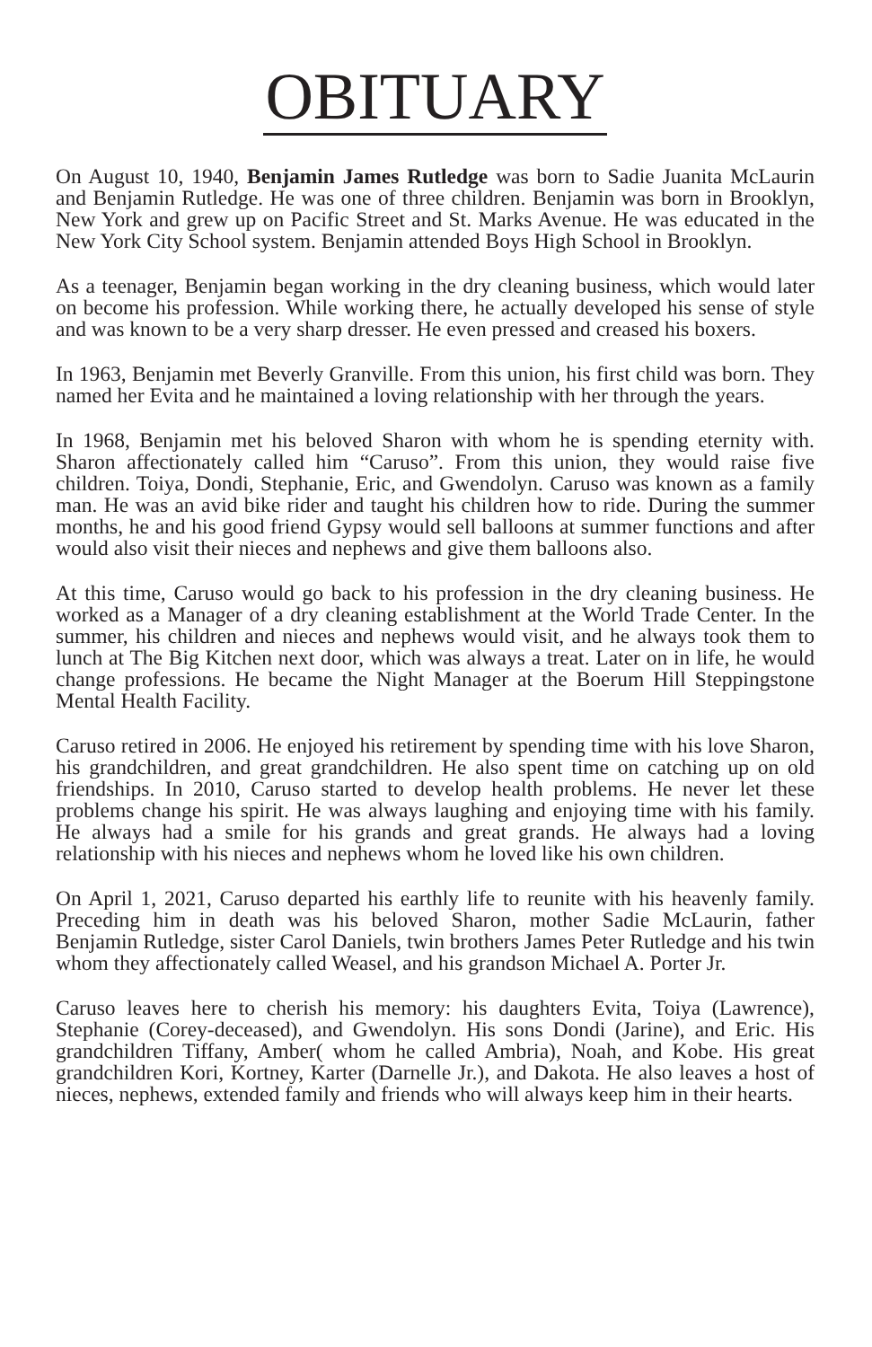OBITUARY
On August 10, 1940, Benjamin James Rutledge was born to Sadie Juanita McLaurin and Benjamin Rutledge. He was one of three children. Benjamin was born in Brooklyn, New York and grew up on Pacific Street and St. Marks Avenue. He was educated in the New York City School system. Benjamin attended Boys High School in Brooklyn.
As a teenager, Benjamin began working in the dry cleaning business, which would later on become his profession. While working there, he actually developed his sense of style and was known to be a very sharp dresser. He even pressed and creased his boxers.
In 1963, Benjamin met Beverly Granville. From this union, his first child was born. They named her Evita and he maintained a loving relationship with her through the years.
In 1968, Benjamin met his beloved Sharon with whom he is spending eternity with. Sharon affectionately called him “Caruso”. From this union, they would raise five children. Toiya, Dondi, Stephanie, Eric, and Gwendolyn. Caruso was known as a family man. He was an avid bike rider and taught his children how to ride. During the summer months, he and his good friend Gypsy would sell balloons at summer functions and after would also visit their nieces and nephews and give them balloons also.
At this time, Caruso would go back to his profession in the dry cleaning business. He worked as a Manager of a dry cleaning establishment at the World Trade Center. In the summer, his children and nieces and nephews would visit, and he always took them to lunch at The Big Kitchen next door, which was always a treat. Later on in life, he would change professions. He became the Night Manager at the Boerum Hill Steppingstone Mental Health Facility.
Caruso retired in 2006. He enjoyed his retirement by spending time with his love Sharon, his grandchildren, and great grandchildren. He also spent time on catching up on old friendships. In 2010, Caruso started to develop health problems. He never let these problems change his spirit. He was always laughing and enjoying time with his family. He always had a smile for his grands and great grands. He always had a loving relationship with his nieces and nephews whom he loved like his own children.
On April 1, 2021, Caruso departed his earthly life to reunite with his heavenly family. Preceding him in death was his beloved Sharon, mother Sadie McLaurin, father Benjamin Rutledge, sister Carol Daniels, twin brothers James Peter Rutledge and his twin whom they affectionately called Weasel, and his grandson Michael A. Porter Jr.
Caruso leaves here to cherish his memory: his daughters Evita, Toiya (Lawrence), Stephanie (Corey-deceased), and Gwendolyn. His sons Dondi (Jarine), and Eric. His grandchildren Tiffany, Amber( whom he called Ambria), Noah, and Kobe. His great grandchildren Kori, Kortney, Karter (Darnelle Jr.), and Dakota. He also leaves a host of nieces, nephews, extended family and friends who will always keep him in their hearts.